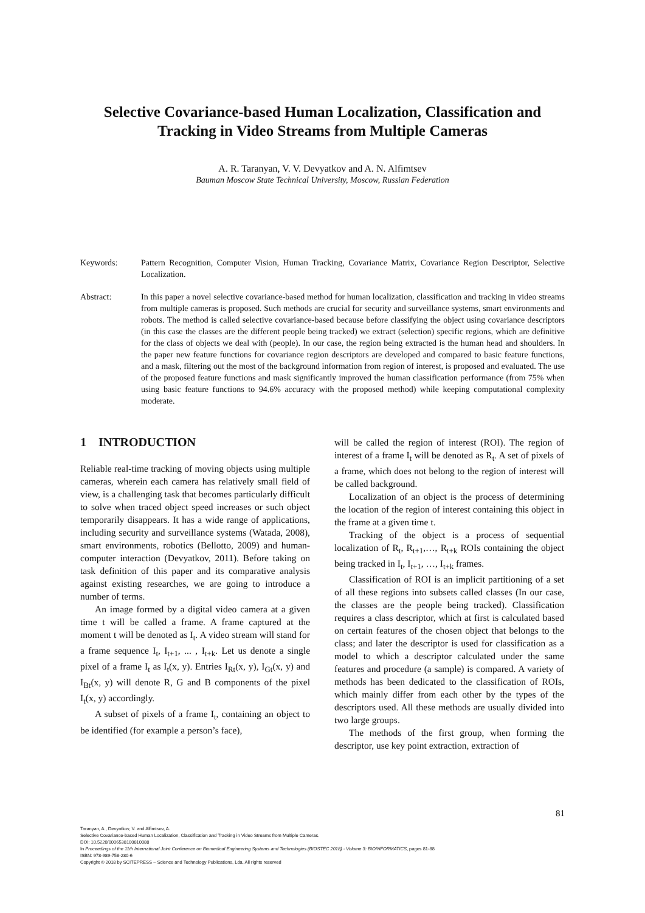Selective Covariance-based Human Localization, Classification and Tracking in Video Streams from Multiple Cameras
A. R. Taranyan, V. V. Devyatkov and A. N. Alfimtsev
Bauman Moscow State Technical University, Moscow, Russian Federation
Keywords: Pattern Recognition, Computer Vision, Human Tracking, Covariance Matrix, Covariance Region Descriptor, Selective Localization.
Abstract: In this paper a novel selective covariance-based method for human localization, classification and tracking in video streams from multiple cameras is proposed. Such methods are crucial for security and surveillance systems, smart environments and robots. The method is called selective covariance-based because before classifying the object using covariance descriptors (in this case the classes are the different people being tracked) we extract (selection) specific regions, which are definitive for the class of objects we deal with (people). In our case, the region being extracted is the human head and shoulders. In the paper new feature functions for covariance region descriptors are developed and compared to basic feature functions, and a mask, filtering out the most of the background information from region of interest, is proposed and evaluated. The use of the proposed feature functions and mask significantly improved the human classification performance (from 75% when using basic feature functions to 94.6% accuracy with the proposed method) while keeping computational complexity moderate.
1 INTRODUCTION
Reliable real-time tracking of moving objects using multiple cameras, wherein each camera has relatively small field of view, is a challenging task that becomes particularly difficult to solve when traced object speed increases or such object temporarily disappears. It has a wide range of applications, including security and surveillance systems (Watada, 2008), smart environments, robotics (Bellotto, 2009) and human-computer interaction (Devyatkov, 2011). Before taking on task definition of this paper and its comparative analysis against existing researches, we are going to introduce a number of terms.
An image formed by a digital video camera at a given time t will be called a frame. A frame captured at the moment t will be denoted as I<sub>t</sub>. A video stream will stand for a frame sequence I<sub>t</sub>, I<sub>t+1</sub>, ... , I<sub>t+k</sub>. Let us denote a single pixel of a frame I<sub>t</sub> as I<sub>t</sub>(x, y). Entries I<sub>Rt</sub>(x, y), I<sub>Gt</sub>(x, y) and I<sub>Bt</sub>(x, y) will denote R, G and B components of the pixel I<sub>t</sub>(x, y) accordingly.
A subset of pixels of a frame I<sub>t</sub>, containing an object to be identified (for example a person’s face),
will be called the region of interest (ROI). The region of interest of a frame I<sub>t</sub> will be denoted as R<sub>t</sub>. A set of pixels of a frame, which does not belong to the region of interest will be called background.
Localization of an object is the process of determining the location of the region of interest containing this object in the frame at a given time t.
Tracking of the object is a process of sequential localization of R<sub>t</sub>, R<sub>t+1</sub>,…, R<sub>t+k</sub> ROIs containing the object being tracked in I<sub>t</sub>, I<sub>t+1</sub>, …, I<sub>t+k</sub> frames.
Classification of ROI is an implicit partitioning of a set of all these regions into subsets called classes (In our case, the classes are the people being tracked). Classification requires a class descriptor, which at first is calculated based on certain features of the chosen object that belongs to the class; and later the descriptor is used for classification as a model to which a descriptor calculated under the same features and procedure (a sample) is compared. A variety of methods has been dedicated to the classification of ROIs, which mainly differ from each other by the types of the descriptors used. All these methods are usually divided into two large groups.
The methods of the first group, when forming the descriptor, use key point extraction, extraction of
81
Taranyan, A., Devyatkov, V. and Alfimtsev, A.
Selective Covariance-based Human Localization, Classification and Tracking in Video Streams from Multiple Cameras.
DOI: 10.5220/0006538100810088
In Proceedings of the 11th International Joint Conference on Biomedical Engineering Systems and Technologies (BIOSTEC 2018) - Volume 3: BIOINFORMATICS, pages 81-88
ISBN: 978-989-758-280-6
Copyright © 2018 by SCITEPRESS – Science and Technology Publications, Lda. All rights reserved